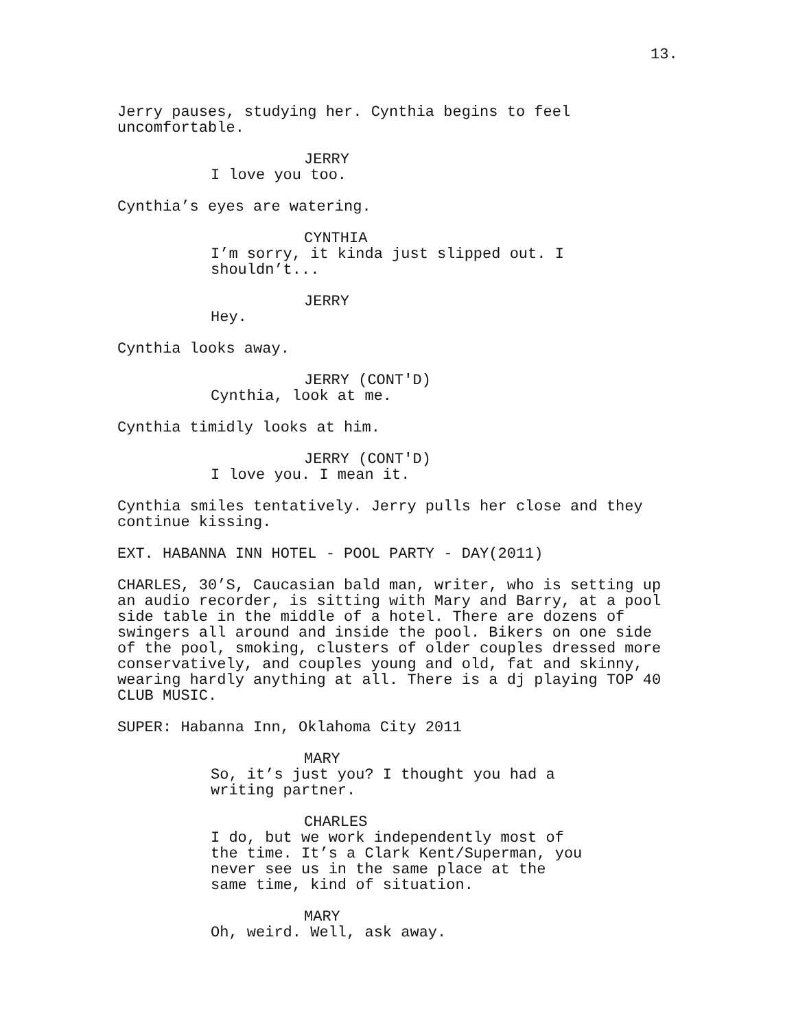13.
Jerry pauses, studying her. Cynthia begins to feel uncomfortable.
JERRY
I love you too.
Cynthia’s eyes are watering.
CYNTHIA
I’m sorry, it kinda just slipped out. I shouldn’t...
JERRY
Hey.
Cynthia looks away.
JERRY (CONT'D)
Cynthia, look at me.
Cynthia timidly looks at him.
JERRY (CONT'D)
I love you. I mean it.
Cynthia smiles tentatively. Jerry pulls her close and they continue kissing.
EXT. HABANNA INN HOTEL - POOL PARTY - DAY(2011)
CHARLES, 30’S, Caucasian bald man, writer, who is setting up an audio recorder, is sitting with Mary and Barry, at a pool side table in the middle of a hotel. There are dozens of swingers all around and inside the pool. Bikers on one side of the pool, smoking, clusters of older couples dressed more conservatively, and couples young and old, fat and skinny, wearing hardly anything at all. There is a dj playing TOP 40 CLUB MUSIC.
SUPER: Habanna Inn, Oklahoma City 2011
MARY
So, it’s just you? I thought you had a writing partner.
CHARLES
I do, but we work independently most of the time. It’s a Clark Kent/Superman, you never see us in the same place at the same time, kind of situation.
MARY
Oh, weird. Well, ask away.